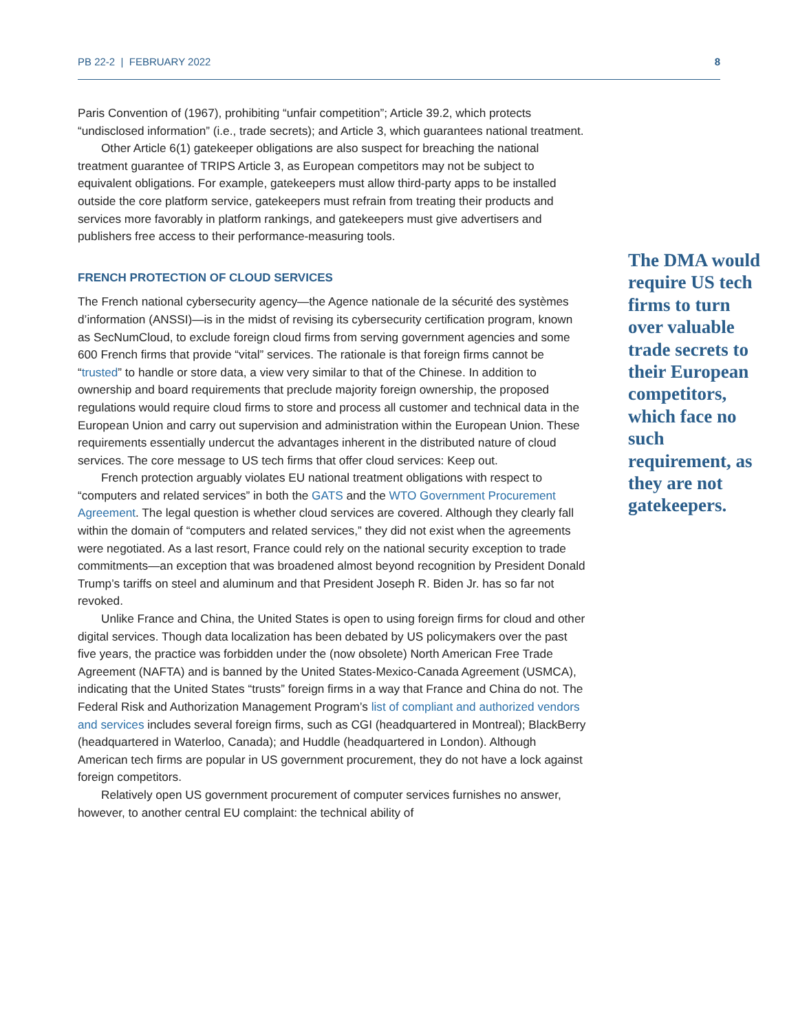PB 22-2 | FEBRUARY 2022 8
Paris Convention of (1967), prohibiting “unfair competition”; Article 39.2, which protects “undisclosed information” (i.e., trade secrets); and Article 3, which guarantees national treatment.
Other Article 6(1) gatekeeper obligations are also suspect for breaching the national treatment guarantee of TRIPS Article 3, as European competitors may not be subject to equivalent obligations. For example, gatekeepers must allow third-party apps to be installed outside the core platform service, gatekeepers must refrain from treating their products and services more favorably in platform rankings, and gatekeepers must give advertisers and publishers free access to their performance-measuring tools.
FRENCH PROTECTION OF CLOUD SERVICES
The French national cybersecurity agency—the Agence nationale de la sécurité des systèmes d’information (ANSSI)—is in the midst of revising its cybersecurity certification program, known as SecNumCloud, to exclude foreign cloud firms from serving government agencies and some 600 French firms that provide “vital” services. The rationale is that foreign firms cannot be “trusted” to handle or store data, a view very similar to that of the Chinese. In addition to ownership and board requirements that preclude majority foreign ownership, the proposed regulations would require cloud firms to store and process all customer and technical data in the European Union and carry out supervision and administration within the European Union. These requirements essentially undercut the advantages inherent in the distributed nature of cloud services. The core message to US tech firms that offer cloud services: Keep out.
French protection arguably violates EU national treatment obligations with respect to “computers and related services” in both the GATS and the WTO Government Procurement Agreement. The legal question is whether cloud services are covered. Although they clearly fall within the domain of “computers and related services,” they did not exist when the agreements were negotiated. As a last resort, France could rely on the national security exception to trade commitments—an exception that was broadened almost beyond recognition by President Donald Trump’s tariffs on steel and aluminum and that President Joseph R. Biden Jr. has so far not revoked.
Unlike France and China, the United States is open to using foreign firms for cloud and other digital services. Though data localization has been debated by US policymakers over the past five years, the practice was forbidden under the (now obsolete) North American Free Trade Agreement (NAFTA) and is banned by the United States-Mexico-Canada Agreement (USMCA), indicating that the United States “trusts” foreign firms in a way that France and China do not. The Federal Risk and Authorization Management Program’s list of compliant and authorized vendors and services includes several foreign firms, such as CGI (headquartered in Montreal); BlackBerry (headquartered in Waterloo, Canada); and Huddle (headquartered in London). Although American tech firms are popular in US government procurement, they do not have a lock against foreign competitors.
Relatively open US government procurement of computer services furnishes no answer, however, to another central EU complaint: the technical ability of
The DMA would require US tech firms to turn over valuable trade secrets to their European competitors, which face no such requirement, as they are not gatekeepers.